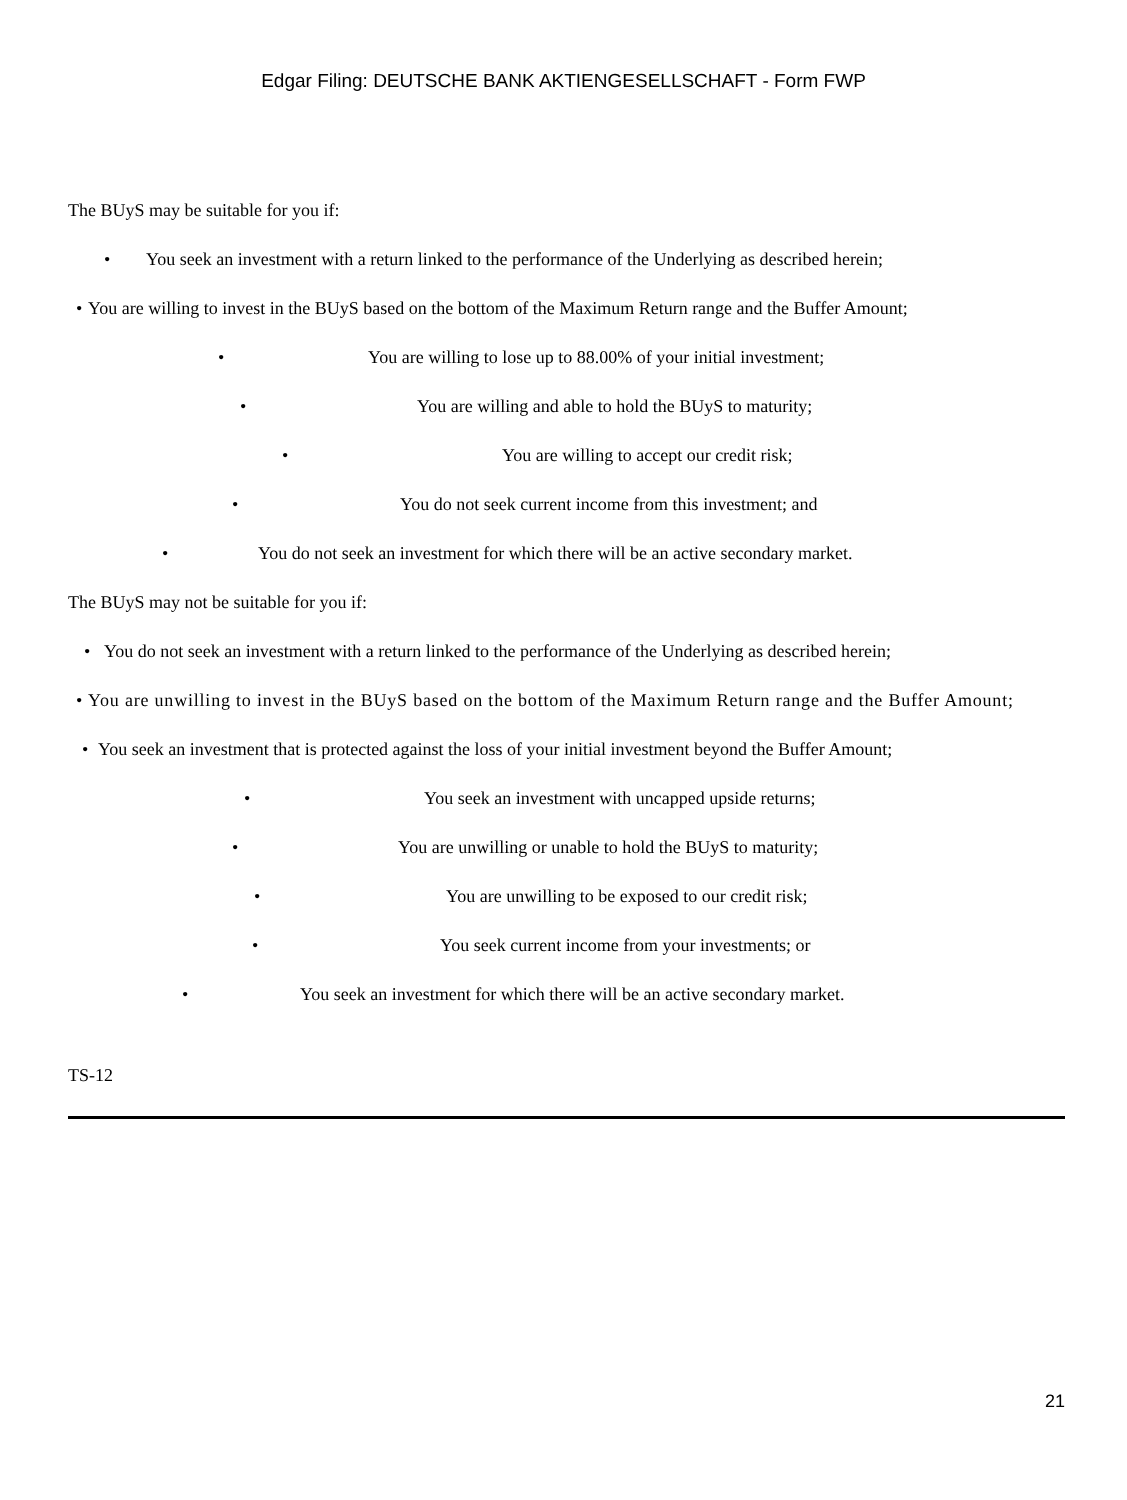Edgar Filing: DEUTSCHE BANK AKTIENGESELLSCHAFT - Form FWP
The BUyS may be suitable for you if:
• You seek an investment with a return linked to the performance of the Underlying as described herein;
• You are willing to invest in the BUyS based on the bottom of the Maximum Return range and the Buffer Amount;
• You are willing to lose up to 88.00% of your initial investment;
• You are willing and able to hold the BUyS to maturity;
• You are willing to accept our credit risk;
• You do not seek current income from this investment; and
• You do not seek an investment for which there will be an active secondary market.
The BUyS may not be suitable for you if:
• You do not seek an investment with a return linked to the performance of the Underlying as described herein;
• You are unwilling to invest in the BUyS based on the bottom of the Maximum Return range and the Buffer Amount;
• You seek an investment that is protected against the loss of your initial investment beyond the Buffer Amount;
• You seek an investment with uncapped upside returns;
• You are unwilling or unable to hold the BUyS to maturity;
• You are unwilling to be exposed to our credit risk;
• You seek current income from your investments; or
• You seek an investment for which there will be an active secondary market.
TS-12
21